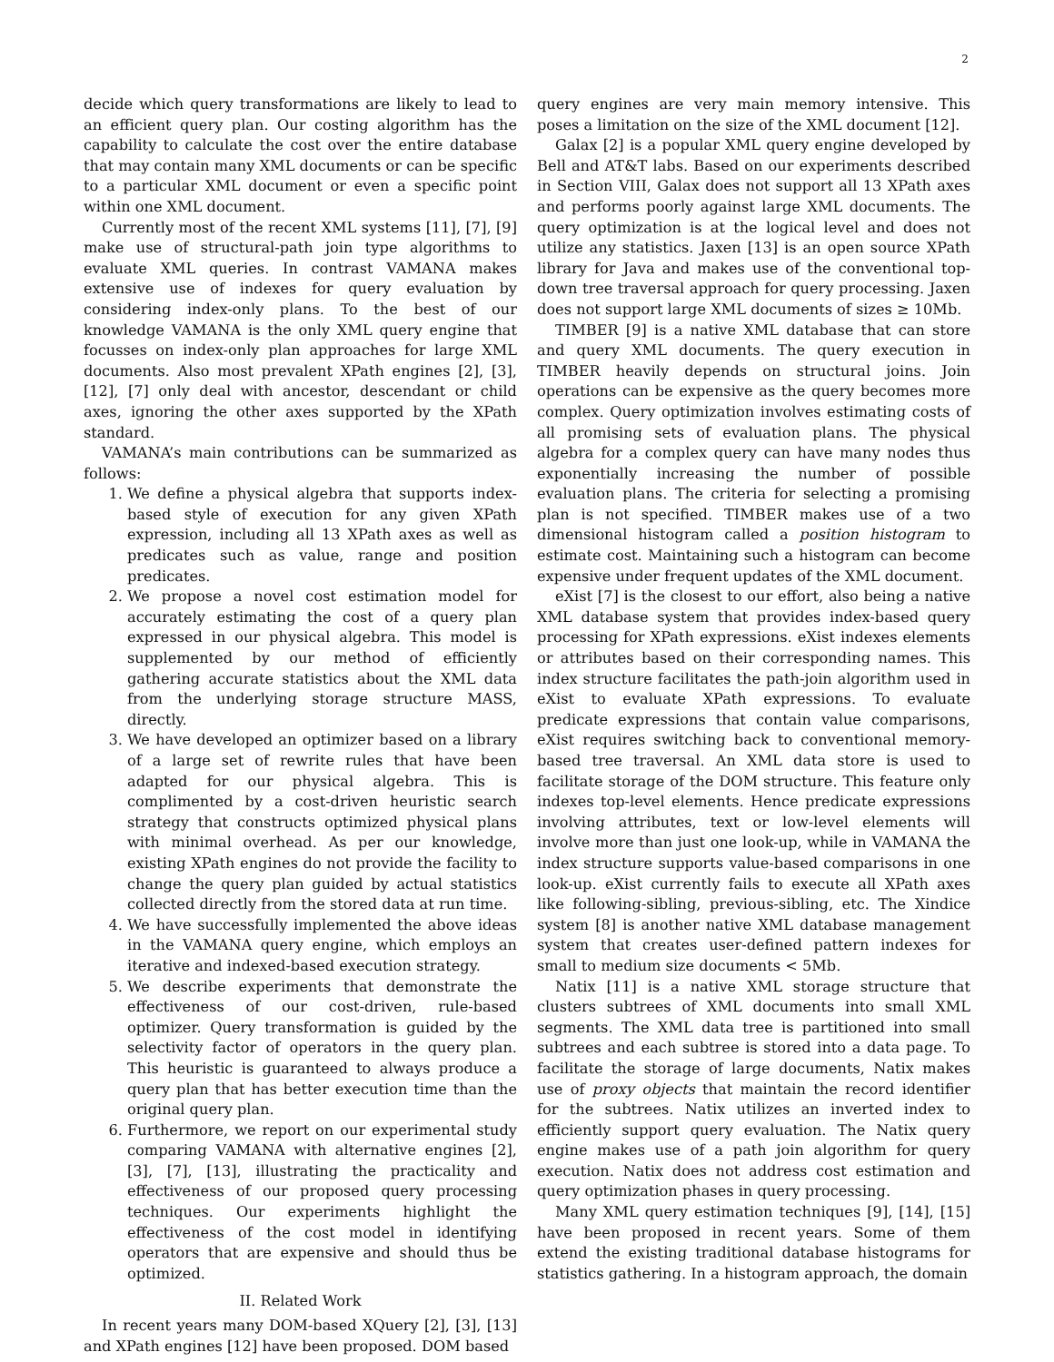2
decide which query transformations are likely to lead to an efficient query plan. Our costing algorithm has the capability to calculate the cost over the entire database that may contain many XML documents or can be specific to a particular XML document or even a specific point within one XML document.
Currently most of the recent XML systems [11], [7], [9] make use of structural-path join type algorithms to evaluate XML queries. In contrast VAMANA makes extensive use of indexes for query evaluation by considering index-only plans. To the best of our knowledge VAMANA is the only XML query engine that focusses on index-only plan approaches for large XML documents. Also most prevalent XPath engines [2], [3], [12], [7] only deal with ancestor, descendant or child axes, ignoring the other axes supported by the XPath standard.
VAMANA’s main contributions can be summarized as follows:
1. We define a physical algebra that supports index-based style of execution for any given XPath expression, including all 13 XPath axes as well as predicates such as value, range and position predicates.
2. We propose a novel cost estimation model for accurately estimating the cost of a query plan expressed in our physical algebra. This model is supplemented by our method of efficiently gathering accurate statistics about the XML data from the underlying storage structure MASS, directly.
3. We have developed an optimizer based on a library of a large set of rewrite rules that have been adapted for our physical algebra. This is complimented by a cost-driven heuristic search strategy that constructs optimized physical plans with minimal overhead. As per our knowledge, existing XPath engines do not provide the facility to change the query plan guided by actual statistics collected directly from the stored data at run time.
4. We have successfully implemented the above ideas in the VAMANA query engine, which employs an iterative and indexed-based execution strategy.
5. We describe experiments that demonstrate the effectiveness of our cost-driven, rule-based optimizer. Query transformation is guided by the selectivity factor of operators in the query plan. This heuristic is guaranteed to always produce a query plan that has better execution time than the original query plan.
6. Furthermore, we report on our experimental study comparing VAMANA with alternative engines [2], [3], [7], [13], illustrating the practicality and effectiveness of our proposed query processing techniques. Our experiments highlight the effectiveness of the cost model in identifying operators that are expensive and should thus be optimized.
II. Related Work
In recent years many DOM-based XQuery [2], [3], [13] and XPath engines [12] have been proposed. DOM based
query engines are very main memory intensive. This poses a limitation on the size of the XML document [12].
Galax [2] is a popular XML query engine developed by Bell and AT&T labs. Based on our experiments described in Section VIII, Galax does not support all 13 XPath axes and performs poorly against large XML documents. The query optimization is at the logical level and does not utilize any statistics. Jaxen [13] is an open source XPath library for Java and makes use of the conventional top-down tree traversal approach for query processing. Jaxen does not support large XML documents of sizes ≥ 10Mb.
TIMBER [9] is a native XML database that can store and query XML documents. The query execution in TIMBER heavily depends on structural joins. Join operations can be expensive as the query becomes more complex. Query optimization involves estimating costs of all promising sets of evaluation plans. The physical algebra for a complex query can have many nodes thus exponentially increasing the number of possible evaluation plans. The criteria for selecting a promising plan is not specified. TIMBER makes use of a two dimensional histogram called a position histogram to estimate cost. Maintaining such a histogram can become expensive under frequent updates of the XML document.
eXist [7] is the closest to our effort, also being a native XML database system that provides index-based query processing for XPath expressions. eXist indexes elements or attributes based on their corresponding names. This index structure facilitates the path-join algorithm used in eXist to evaluate XPath expressions. To evaluate predicate expressions that contain value comparisons, eXist requires switching back to conventional memory-based tree traversal. An XML data store is used to facilitate storage of the DOM structure. This feature only indexes top-level elements. Hence predicate expressions involving attributes, text or low-level elements will involve more than just one look-up, while in VAMANA the index structure supports value-based comparisons in one look-up. eXist currently fails to execute all XPath axes like following-sibling, previous-sibling, etc. The Xindice system [8] is another native XML database management system that creates user-defined pattern indexes for small to medium size documents < 5Mb.
Natix [11] is a native XML storage structure that clusters subtrees of XML documents into small XML segments. The XML data tree is partitioned into small subtrees and each subtree is stored into a data page. To facilitate the storage of large documents, Natix makes use of proxy objects that maintain the record identifier for the subtrees. Natix utilizes an inverted index to efficiently support query evaluation. The Natix query engine makes use of a path join algorithm for query execution. Natix does not address cost estimation and query optimization phases in query processing.
Many XML query estimation techniques [9], [14], [15] have been proposed in recent years. Some of them extend the existing traditional database histograms for statistics gathering. In a histogram approach, the domain